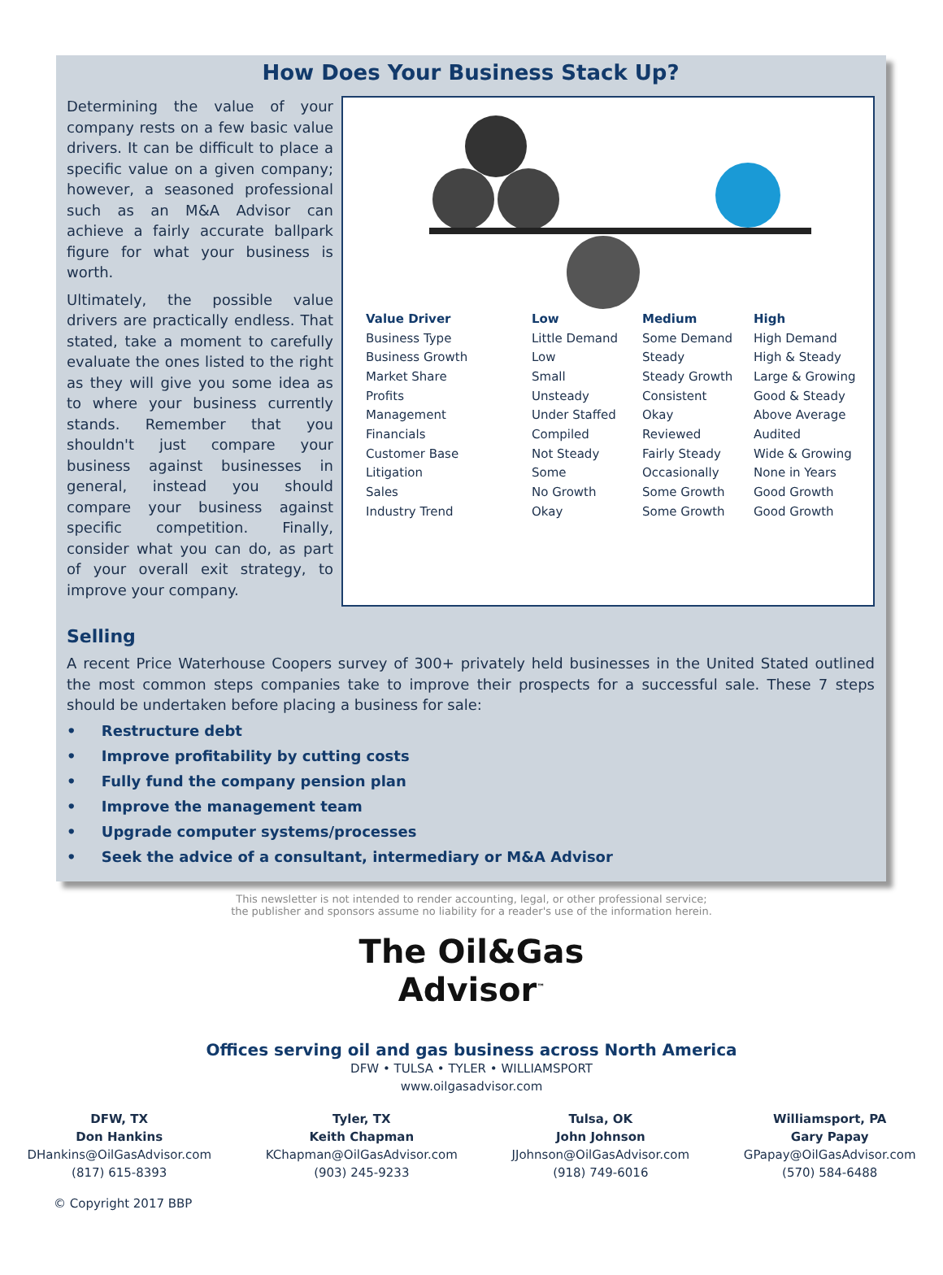How Does Your Business Stack Up?
Determining the value of your company rests on a few basic value drivers. It can be difficult to place a specific value on a given company; however, a seasoned professional such as an M&A Advisor can achieve a fairly accurate ballpark figure for what your business is worth.
Ultimately, the possible value drivers are practically endless. That stated, take a moment to carefully evaluate the ones listed to the right as they will give you some idea as to where your business currently stands. Remember that you shouldn't just compare your business against businesses in general, instead you should compare your business against specific competition. Finally, consider what you can do, as part of your overall exit strategy, to improve your company.
| Value Driver | Low | Medium | High |
| --- | --- | --- | --- |
| Business Type | Little Demand | Some Demand | High Demand |
| Business Growth | Low | Steady | High & Steady |
| Market Share | Small | Steady Growth | Large & Growing |
| Profits | Unsteady | Consistent | Good & Steady |
| Management | Under Staffed | Okay | Above Average |
| Financials | Compiled | Reviewed | Audited |
| Customer Base | Not Steady | Fairly Steady | Wide & Growing |
| Litigation | Some | Occasionally | None in Years |
| Sales | No Growth | Some Growth | Good Growth |
| Industry Trend | Okay | Some Growth | Good Growth |
Selling
A recent Price Waterhouse Coopers survey of 300+ privately held businesses in the United Stated outlined the most common steps companies take to improve their prospects for a successful sale. These 7 steps should be undertaken before placing a business for sale:
• Restructure debt
• Improve profitability by cutting costs
• Fully fund the company pension plan
• Improve the management team
• Upgrade computer systems/processes
• Seek the advice of a consultant, intermediary or M&A Advisor
This newsletter is not intended to render accounting, legal, or other professional service;
the publisher and sponsors assume no liability for a reader's use of the information herein.
The Oil&Gas
Advisor<sup>™</sup>
Offices serving oil and gas business across North America
DFW • TULSA • TYLER • WILLIAMSPORT
www.oilgasadvisor.com
DFW, TX
Don Hankins
DHankins@OilGasAdvisor.com
(817) 615-8393
Tyler, TX
Keith Chapman
KChapman@OilGasAdvisor.com
(903) 245-9233
Tulsa, OK
John Johnson
JJohnson@OilGasAdvisor.com
(918) 749-6016
Williamsport, PA
Gary Papay
GPapay@OilGasAdvisor.com
(570) 584-6488
© Copyright 2017 BBP